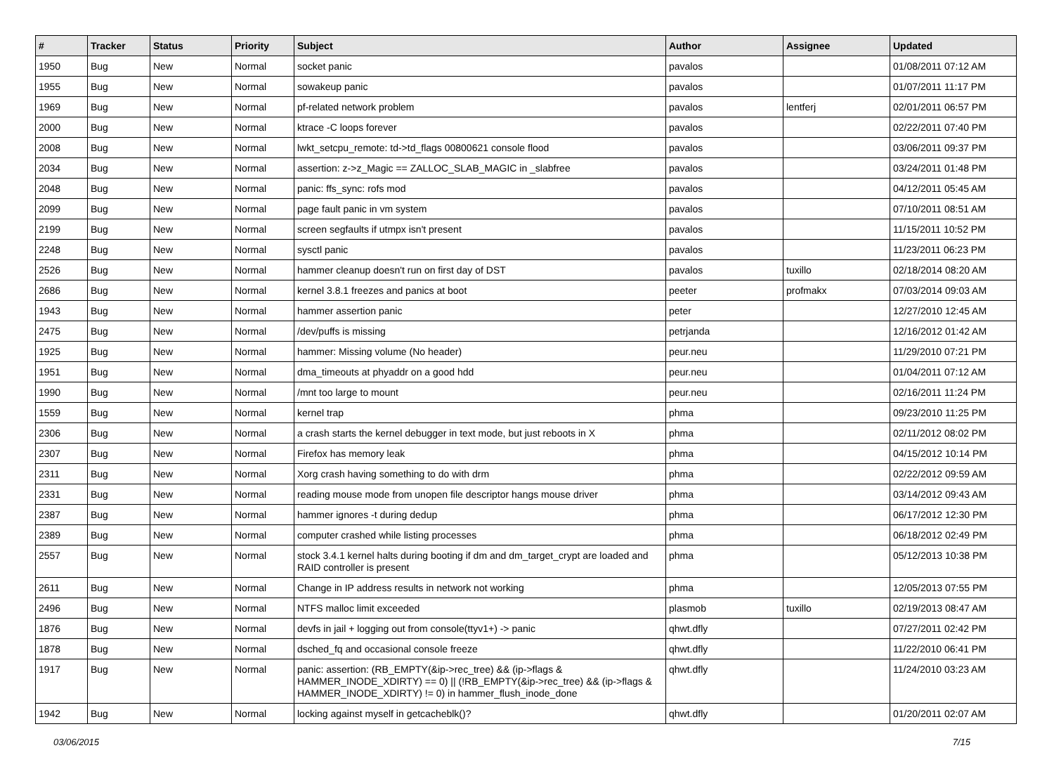| # | Tracker | Status | Priority | Subject | Author | Assignee | Updated |
| --- | --- | --- | --- | --- | --- | --- | --- |
| 1950 | Bug | New | Normal | socket panic | pavalos | | 01/08/2011 07:12 AM |
| 1955 | Bug | New | Normal | sowakeup panic | pavalos | | 01/07/2011 11:17 PM |
| 1969 | Bug | New | Normal | pf-related network problem | pavalos | lentferj | 02/01/2011 06:57 PM |
| 2000 | Bug | New | Normal | ktrace -C loops forever | pavalos | | 02/22/2011 07:40 PM |
| 2008 | Bug | New | Normal | lwkt_setcpu_remote: td->td_flags 00800621 console flood | pavalos | | 03/06/2011 09:37 PM |
| 2034 | Bug | New | Normal | assertion: z->z_Magic == ZALLOC_SLAB_MAGIC in _slabfree | pavalos | | 03/24/2011 01:48 PM |
| 2048 | Bug | New | Normal | panic: ffs_sync: rofs mod | pavalos | | 04/12/2011 05:45 AM |
| 2099 | Bug | New | Normal | page fault panic in vm system | pavalos | | 07/10/2011 08:51 AM |
| 2199 | Bug | New | Normal | screen segfaults if utmpx isn't present | pavalos | | 11/15/2011 10:52 PM |
| 2248 | Bug | New | Normal | sysctl panic | pavalos | | 11/23/2011 06:23 PM |
| 2526 | Bug | New | Normal | hammer cleanup doesn't run on first day of DST | pavalos | tuxillo | 02/18/2014 08:20 AM |
| 2686 | Bug | New | Normal | kernel 3.8.1 freezes and panics at boot | peeter | profmakx | 07/03/2014 09:03 AM |
| 1943 | Bug | New | Normal | hammer assertion panic | peter | | 12/27/2010 12:45 AM |
| 2475 | Bug | New | Normal | /dev/puffs is missing | petrjanda | | 12/16/2012 01:42 AM |
| 1925 | Bug | New | Normal | hammer: Missing volume (No header) | peur.neu | | 11/29/2010 07:21 PM |
| 1951 | Bug | New | Normal | dma_timeouts at phyaddr on a good hdd | peur.neu | | 01/04/2011 07:12 AM |
| 1990 | Bug | New | Normal | /mnt too large to mount | peur.neu | | 02/16/2011 11:24 PM |
| 1559 | Bug | New | Normal | kernel trap | phma | | 09/23/2010 11:25 PM |
| 2306 | Bug | New | Normal | a crash starts the kernel debugger in text mode, but just reboots in X | phma | | 02/11/2012 08:02 PM |
| 2307 | Bug | New | Normal | Firefox has memory leak | phma | | 04/15/2012 10:14 PM |
| 2311 | Bug | New | Normal | Xorg crash having something to do with drm | phma | | 02/22/2012 09:59 AM |
| 2331 | Bug | New | Normal | reading mouse mode from unopen file descriptor hangs mouse driver | phma | | 03/14/2012 09:43 AM |
| 2387 | Bug | New | Normal | hammer ignores -t during dedup | phma | | 06/17/2012 12:30 PM |
| 2389 | Bug | New | Normal | computer crashed while listing processes | phma | | 06/18/2012 02:49 PM |
| 2557 | Bug | New | Normal | stock 3.4.1 kernel halts during booting if dm and dm_target_crypt are loaded and RAID controller is present | phma | | 05/12/2013 10:38 PM |
| 2611 | Bug | New | Normal | Change in IP address results in network not working | phma | | 12/05/2013 07:55 PM |
| 2496 | Bug | New | Normal | NTFS malloc limit exceeded | plasmob | tuxillo | 02/19/2013 08:47 AM |
| 1876 | Bug | New | Normal | devfs in jail + logging out from console(ttyv1+) -> panic | qhwt.dfly | | 07/27/2011 02:42 PM |
| 1878 | Bug | New | Normal | dsched_fq and occasional console freeze | qhwt.dfly | | 11/22/2010 06:41 PM |
| 1917 | Bug | New | Normal | panic: assertion: (RB_EMPTY(&ip->rec_tree) && (ip->flags & HAMMER_INODE_XDIRTY) == 0) // (!RB_EMPTY(&ip->rec_tree) && (ip->flags & HAMMER_INODE_XDIRTY) != 0) in hammer_flush_inode_done | qhwt.dfly | | 11/24/2010 03:23 AM |
| 1942 | Bug | New | Normal | locking against myself in getcacheblk()? | qhwt.dfly | | 01/20/2011 02:07 AM |
03/06/2015 7/15